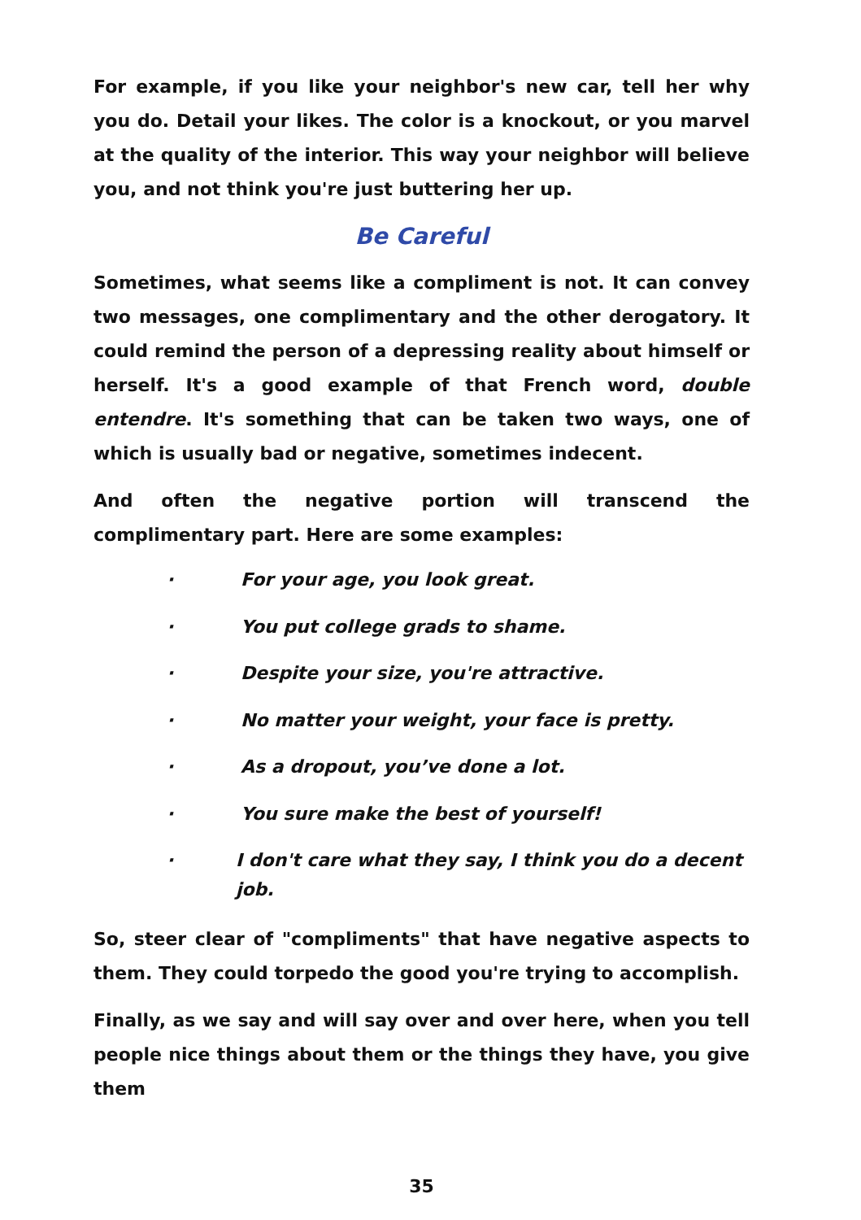For example, if you like your neighbor's new car, tell her why you do. Detail your likes. The color is a knockout, or you marvel at the quality of the interior. This way your neighbor will believe you, and not think you're just buttering her up.
Be Careful
Sometimes, what seems like a compliment is not. It can convey two messages, one complimentary and the other derogatory. It could remind the person of a depressing reality about himself or herself. It's a good example of that French word, double entendre. It's something that can be taken two ways, one of which is usually bad or negative, sometimes indecent.
And often the negative portion will transcend the complimentary part. Here are some examples:
· For your age, you look great.
· You put college grads to shame.
· Despite your size, you're attractive.
· No matter your weight, your face is pretty.
· As a dropout, you’ve done a lot.
· You sure make the best of yourself!
· I don't care what they say, I think you do a decent job.
So, steer clear of "compliments" that have negative aspects to them. They could torpedo the good you're trying to accomplish.
Finally, as we say and will say over and over here, when you tell people nice things about them or the things they have, you give them
35